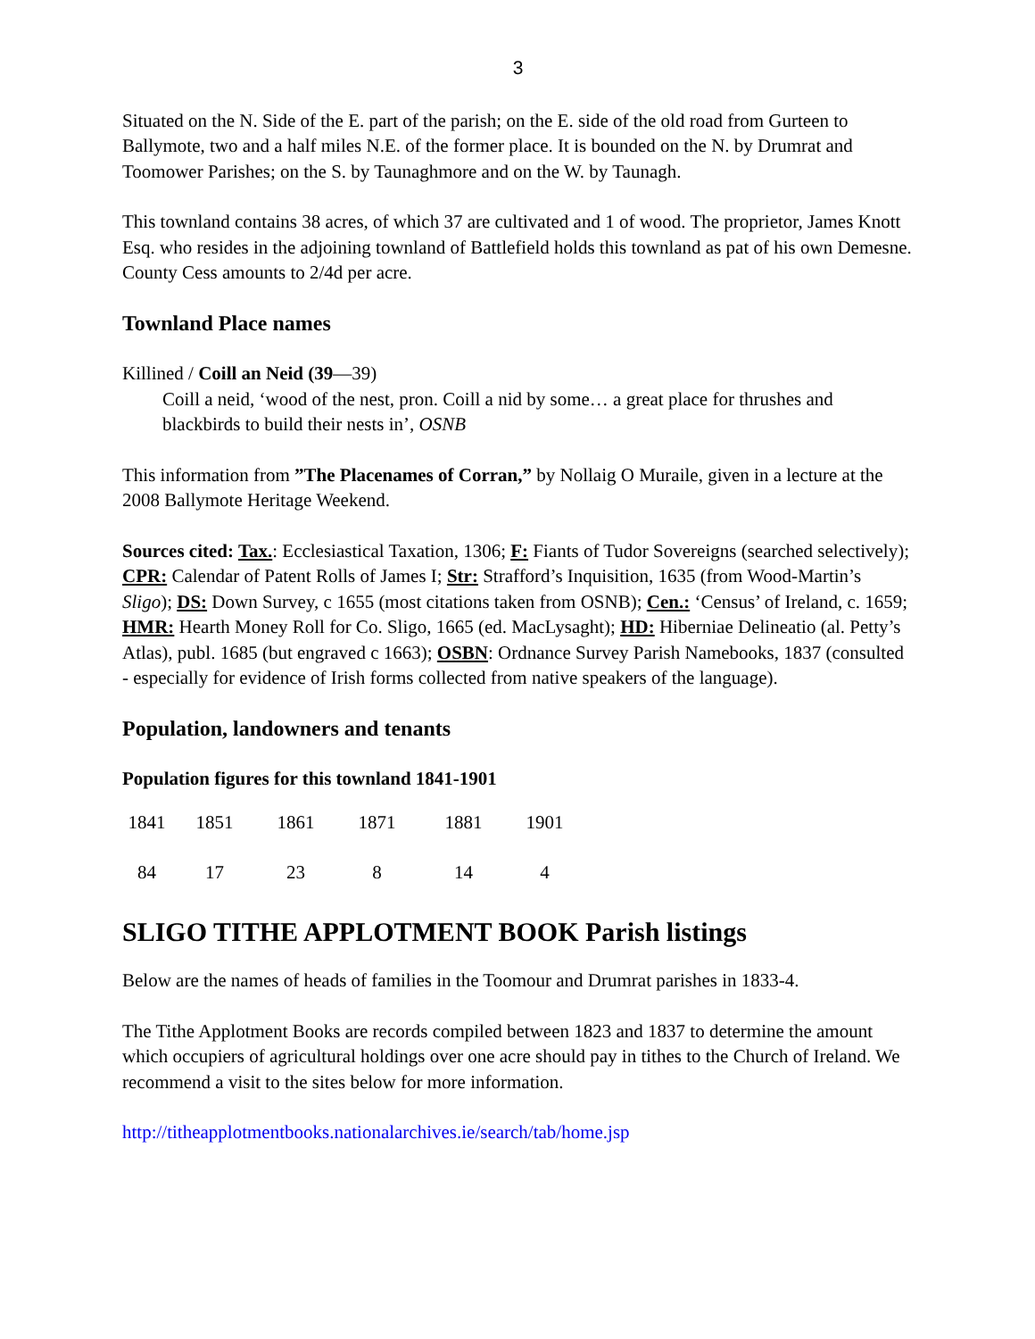3
Situated on the N. Side of the E. part of the parish; on the E. side of the old road from Gurteen to Ballymote, two and a half miles N.E. of the former place. It is bounded on the N. by Drumrat and Toomower Parishes; on the S. by Taunaghmore and on the W. by Taunagh.
This townland contains 38 acres, of which 37 are cultivated and 1 of wood. The proprietor, James Knott Esq. who resides in the adjoining townland of Battlefield holds this townland as pat of his own Demesne. County Cess amounts to 2/4d per acre.
Townland Place names
Killined / Coill an Neid (39—39)
Coill a neid, ‘wood of the nest, pron. Coill a nid by some… a great place for thrushes and blackbirds to build their nests in’, OSNB
This information from ”The Placenames of Corran,” by Nollaig O Muraile, given in a lecture at the 2008 Ballymote Heritage Weekend.
Sources cited: Tax.: Ecclesiastical Taxation, 1306; F: Fiants of Tudor Sovereigns (searched selectively); CPR: Calendar of Patent Rolls of James I; Str: Strafford’s Inquisition, 1635 (from Wood-Martin’s Sligo); DS: Down Survey, c 1655 (most citations taken from OSNB); Cen.: ‘Census’ of Ireland, c. 1659; HMR: Hearth Money Roll for Co. Sligo, 1665 (ed. MacLysaght); HD: Hiberniae Delineatio (al. Petty’s Atlas), publ. 1685 (but engraved c 1663); OSBN: Ordnance Survey Parish Namebooks, 1837 (consulted - especially for evidence of Irish forms collected from native speakers of the language).
Population, landowners and tenants
Population figures for this townland 1841-1901
| 1841 | 1851 | 1861 | 1871 | 1881 | 1901 |
| 84 | 17 | 23 | 8 | 14 | 4 |
SLIGO TITHE APPLOTMENT BOOK Parish listings
Below are the names of heads of families in the Toomour and Drumrat parishes in 1833-4.
The Tithe Applotment Books are records compiled between 1823 and 1837 to determine the amount which occupiers of agricultural holdings over one acre should pay in tithes to the Church of Ireland. We recommend a visit to the sites below for more information.
http://titheapplotmentbooks.nationalarchives.ie/search/tab/home.jsp